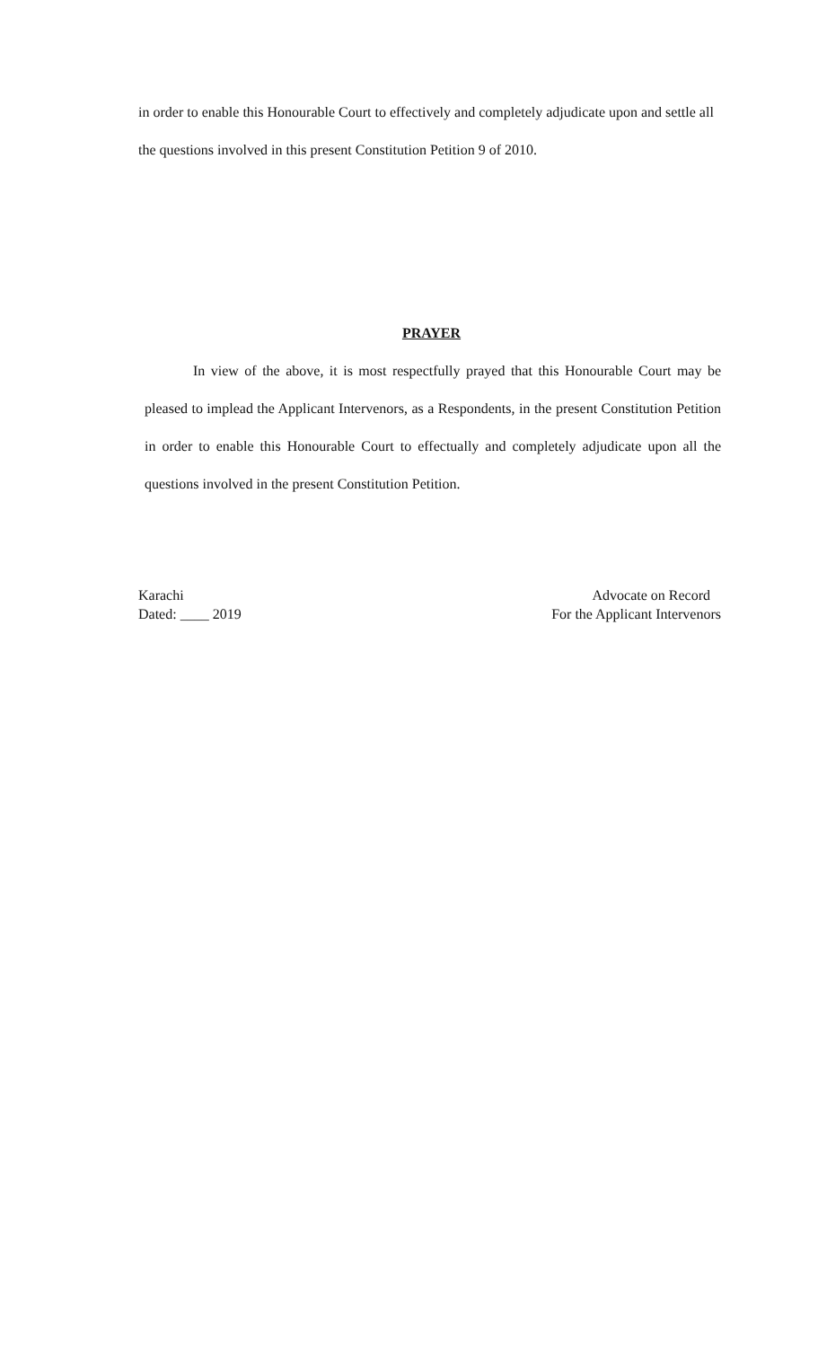in order to enable this Honourable Court to effectively and completely adjudicate upon and settle all the questions involved in this present Constitution Petition 9 of 2010.
PRAYER
In view of the above, it is most respectfully prayed that this Honourable Court may be pleased to implead the Applicant Intervenors, as a Respondents, in the present Constitution Petition in order to enable this Honourable Court to effectually and completely adjudicate upon all the questions involved in the present Constitution Petition.
Karachi
Dated: ____ 2019
Advocate on Record
For the Applicant Intervenors